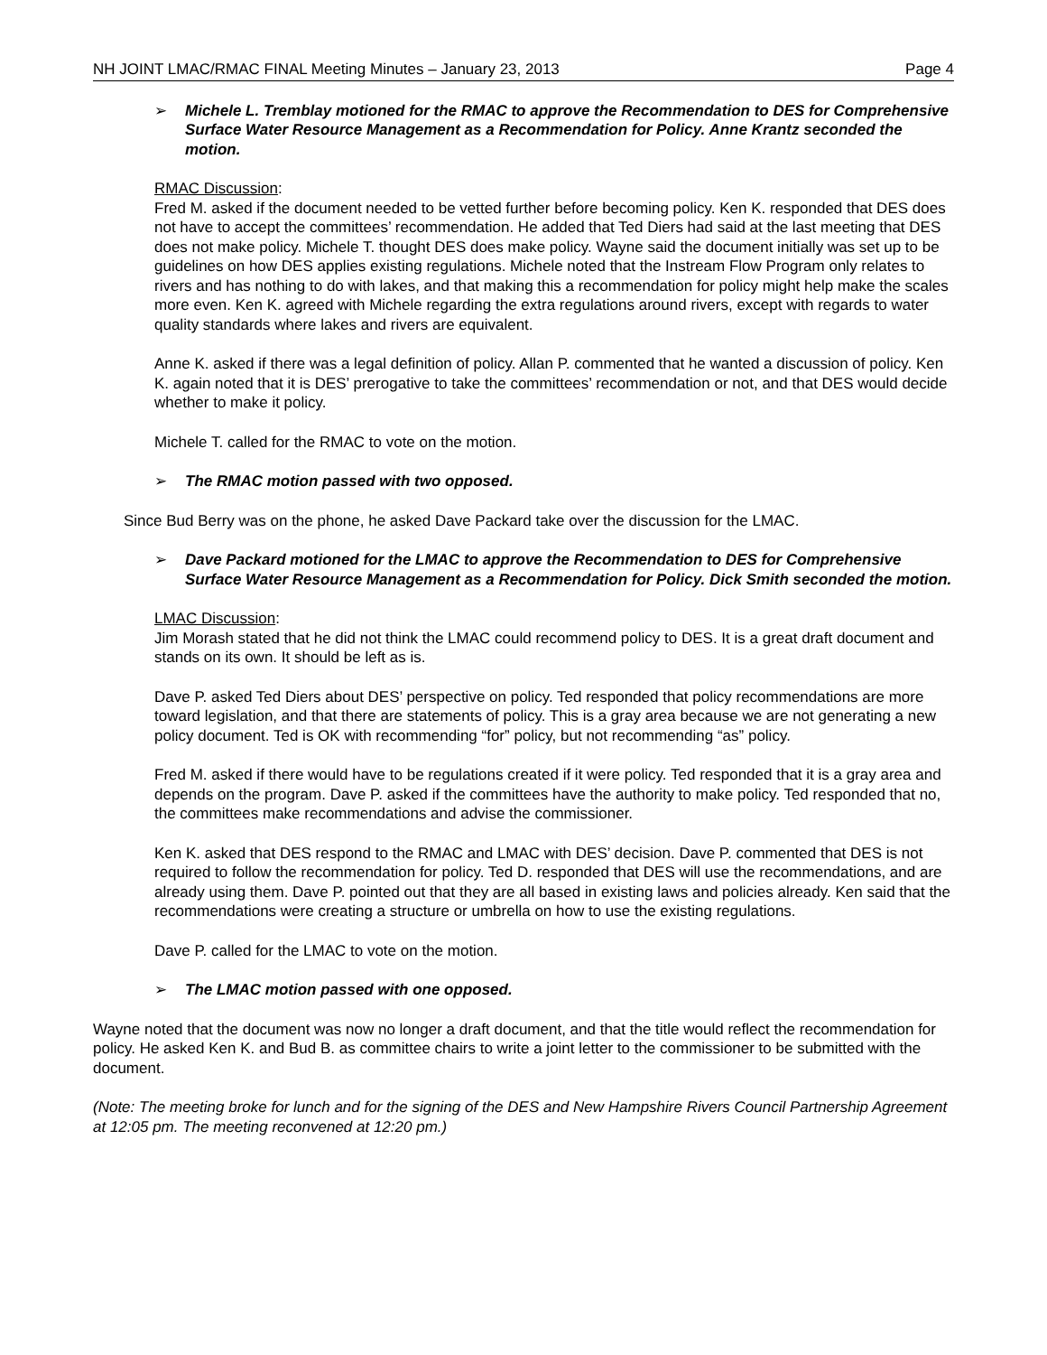NH JOINT LMAC/RMAC FINAL Meeting Minutes – January 23, 2013 Page 4
➢ Michele L. Tremblay motioned for the RMAC to approve the Recommendation to DES for Comprehensive Surface Water Resource Management as a Recommendation for Policy. Anne Krantz seconded the motion.
RMAC Discussion:
Fred M. asked if the document needed to be vetted further before becoming policy. Ken K. responded that DES does not have to accept the committees’ recommendation. He added that Ted Diers had said at the last meeting that DES does not make policy. Michele T. thought DES does make policy. Wayne said the document initially was set up to be guidelines on how DES applies existing regulations. Michele noted that the Instream Flow Program only relates to rivers and has nothing to do with lakes, and that making this a recommendation for policy might help make the scales more even. Ken K. agreed with Michele regarding the extra regulations around rivers, except with regards to water quality standards where lakes and rivers are equivalent.
Anne K. asked if there was a legal definition of policy. Allan P. commented that he wanted a discussion of policy. Ken K. again noted that it is DES’ prerogative to take the committees’ recommendation or not, and that DES would decide whether to make it policy.
Michele T. called for the RMAC to vote on the motion.
➢ The RMAC motion passed with two opposed.
Since Bud Berry was on the phone, he asked Dave Packard take over the discussion for the LMAC.
➢ Dave Packard motioned for the LMAC to approve the Recommendation to DES for Comprehensive Surface Water Resource Management as a Recommendation for Policy. Dick Smith seconded the motion.
LMAC Discussion:
Jim Morash stated that he did not think the LMAC could recommend policy to DES. It is a great draft document and stands on its own. It should be left as is.
Dave P. asked Ted Diers about DES’ perspective on policy. Ted responded that policy recommendations are more toward legislation, and that there are statements of policy. This is a gray area because we are not generating a new policy document. Ted is OK with recommending “for” policy, but not recommending “as” policy.
Fred M. asked if there would have to be regulations created if it were policy. Ted responded that it is a gray area and depends on the program. Dave P. asked if the committees have the authority to make policy. Ted responded that no, the committees make recommendations and advise the commissioner.
Ken K. asked that DES respond to the RMAC and LMAC with DES’ decision. Dave P. commented that DES is not required to follow the recommendation for policy. Ted D. responded that DES will use the recommendations, and are already using them. Dave P. pointed out that they are all based in existing laws and policies already. Ken said that the recommendations were creating a structure or umbrella on how to use the existing regulations.
Dave P. called for the LMAC to vote on the motion.
➢ The LMAC motion passed with one opposed.
Wayne noted that the document was now no longer a draft document, and that the title would reflect the recommendation for policy. He asked Ken K. and Bud B. as committee chairs to write a joint letter to the commissioner to be submitted with the document.
(Note: The meeting broke for lunch and for the signing of the DES and New Hampshire Rivers Council Partnership Agreement at 12:05 pm. The meeting reconvened at 12:20 pm.)